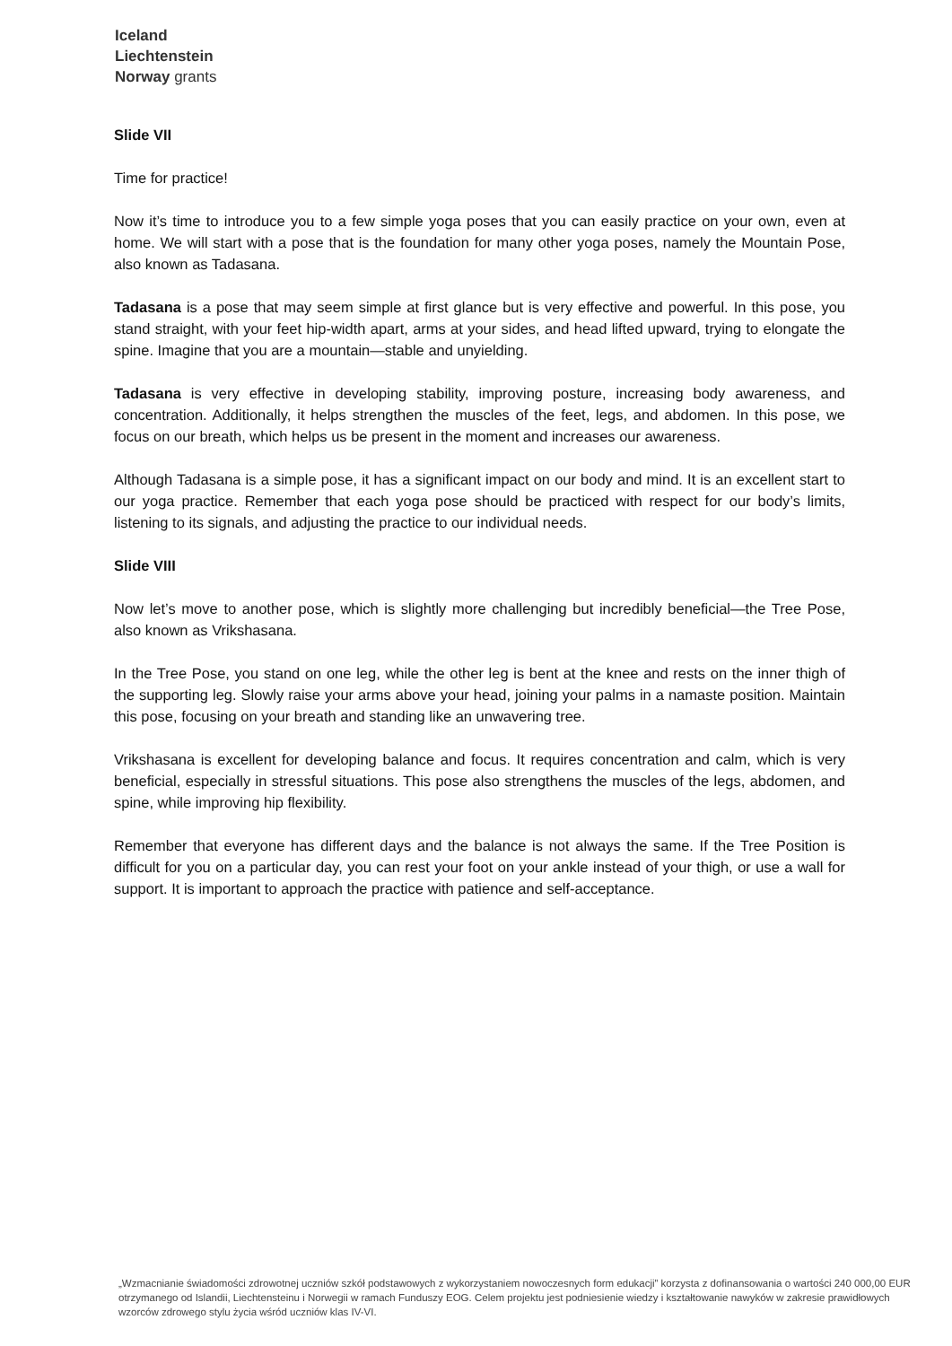Iceland
Liechtenstein
Norway grants
Slide VII
Time for practice!
Now it’s time to introduce you to a few simple yoga poses that you can easily practice on your own, even at home. We will start with a pose that is the foundation for many other yoga poses, namely the Mountain Pose, also known as Tadasana.
Tadasana is a pose that may seem simple at first glance but is very effective and powerful. In this pose, you stand straight, with your feet hip-width apart, arms at your sides, and head lifted upward, trying to elongate the spine. Imagine that you are a mountain—stable and unyielding.
Tadasana is very effective in developing stability, improving posture, increasing body awareness, and concentration. Additionally, it helps strengthen the muscles of the feet, legs, and abdomen. In this pose, we focus on our breath, which helps us be present in the moment and increases our awareness.
Although Tadasana is a simple pose, it has a significant impact on our body and mind. It is an excellent start to our yoga practice. Remember that each yoga pose should be practiced with respect for our body’s limits, listening to its signals, and adjusting the practice to our individual needs.
Slide VIII
Now let’s move to another pose, which is slightly more challenging but incredibly beneficial—the Tree Pose, also known as Vrikshasana.
In the Tree Pose, you stand on one leg, while the other leg is bent at the knee and rests on the inner thigh of the supporting leg. Slowly raise your arms above your head, joining your palms in a namaste position. Maintain this pose, focusing on your breath and standing like an unwavering tree.
Vrikshasana is excellent for developing balance and focus. It requires concentration and calm, which is very beneficial, especially in stressful situations. This pose also strengthens the muscles of the legs, abdomen, and spine, while improving hip flexibility.
Remember that everyone has different days and the balance is not always the same. If the Tree Position is difficult for you on a particular day, you can rest your foot on your ankle instead of your thigh, or use a wall for support. It is important to approach the practice with patience and self-acceptance.
„Wzmacnianie świadomości zdrowotnej uczniów szkół podstawowych z wykorzystaniem nowoczesnych form edukacji” korzysta z dofinansowania o wartości 240 000,00 EUR otrzymanego od Islandii, Liechtensteinu i Norwegii w ramach Funduszy EOG. Celem projektu jest podniesienie wiedzy i kształtowanie nawyków w zakresie prawidłowych wzorców zdrowego stylu życia wśród uczniów klas IV-VI.